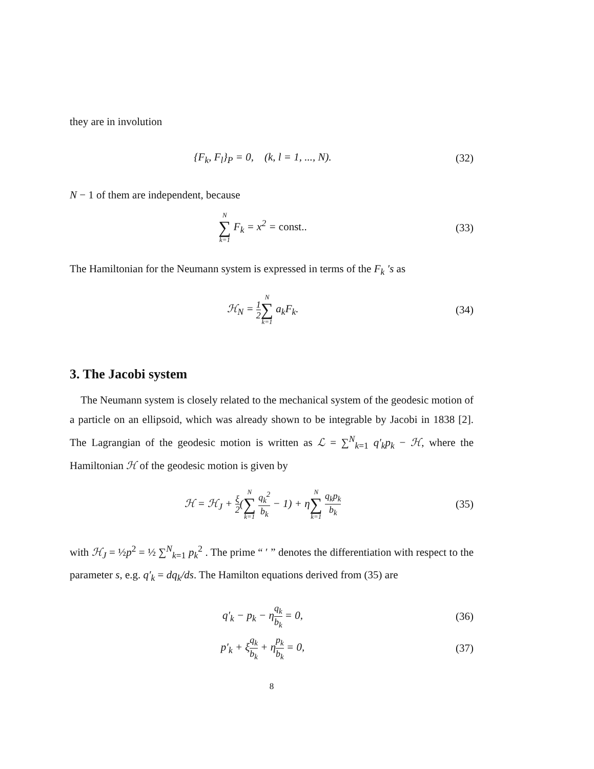they are in involution
{F<sub>k</sub>, F<sub>l</sub>}<sub>P</sub> = 0, (k, l = 1, ..., N). (32)
N − 1 of them are independent, because
N ∑ k=1 F<sub>k</sub> = x<sup>2</sup> = const.. (33)
The Hamiltonian for the Neumann system is expressed in terms of the F<sub>k</sub> ′s as
ℋ<sub>N</sub> = 1 2 N ∑ k=1 a<sub>k</sub>F<sub>k</sub>. (34)
3. The Jacobi system
The Neumann system is closely related to the mechanical system of the geodesic motion of a particle on an ellipsoid, which was already shown to be integrable by Jacobi in 1838 [2]. The Lagrangian of the geodesic motion is written as ℒ = ∑<sup>N</sup><sub>k=1</sub> q′<sub>k</sub>p<sub>k</sub> − ℋ, where the Hamiltonian ℋ of the geodesic motion is given by
ℋ = ℋ<sub>J</sub> + ξ 2(N ∑ k=1 q<sub>k</sub><sup>2</sup> b<sub>k</sub> − 1) + ηN ∑ k=1 q<sub>k</sub>p<sub>k</sub> b<sub>k</sub> (35)
with ℋ<sub>J</sub> = ½p<sup>2</sup> = ½ ∑<sup>N</sup><sub>k=1</sub> p<sub>k</sub><sup>2</sup> . The prime “ ′ ” denotes the differentiation with respect to the parameter s, e.g. q′<sub>k</sub> = dq<sub>k</sub>/ds. The Hamilton equations derived from (35) are
q′<sub>k</sub> − p<sub>k</sub> − ηq<sub>k</sub> b<sub>k</sub> = 0, (36)
p′<sub>k</sub> + ξq<sub>k</sub> b<sub>k</sub> + ηp<sub>k</sub> b<sub>k</sub> = 0, (37)
8